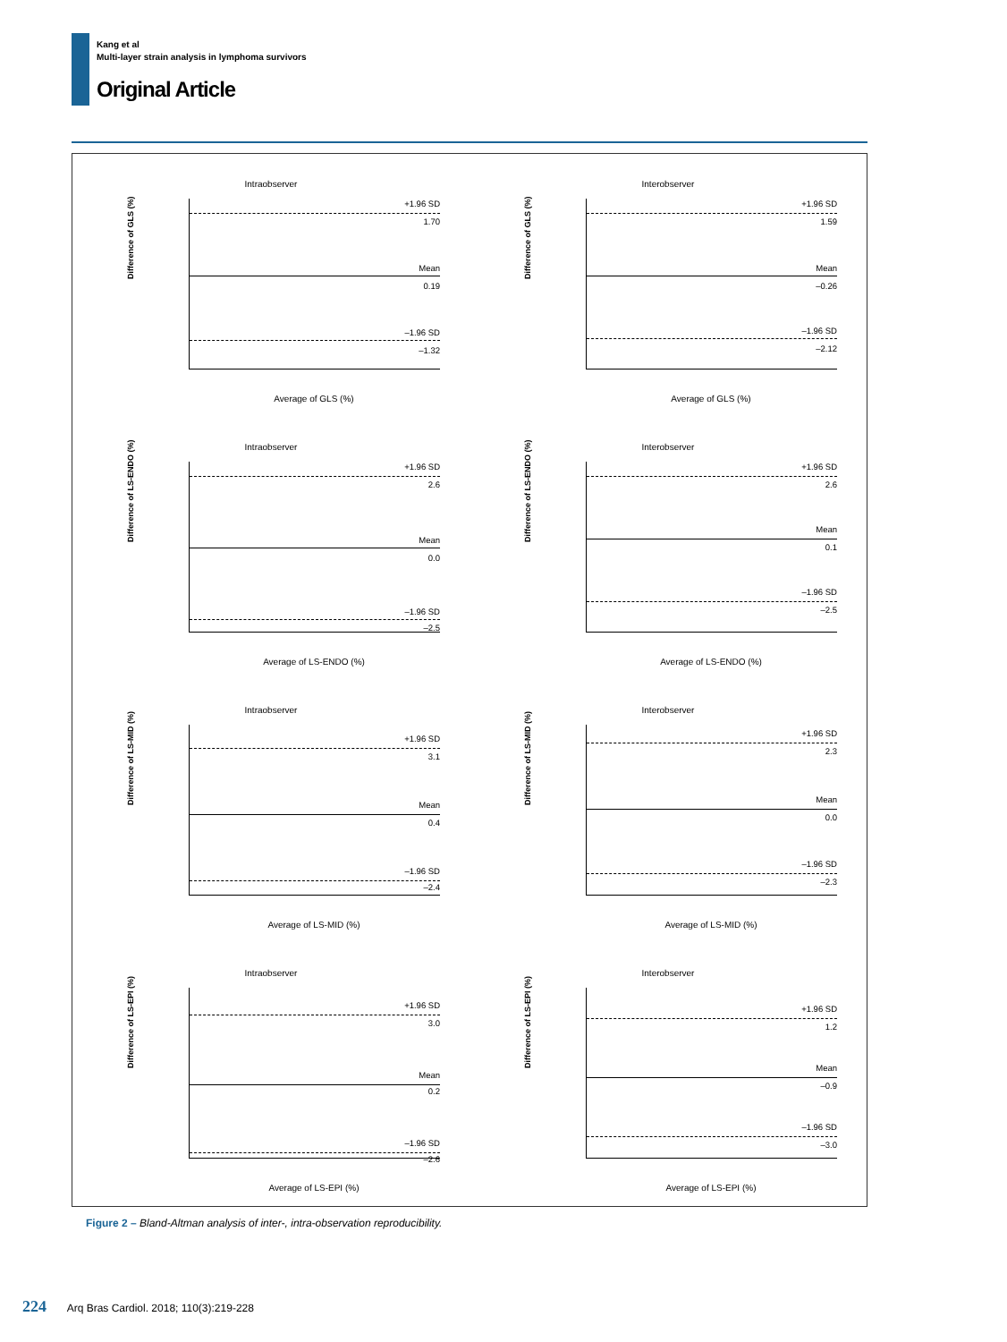Kang et al
Multi-layer strain analysis in lymphoma survivors
Original Article
Intraobserver
+1.96 SD
1.70
Mean
0.19
–1.96 SD
–1.32
Difference of GLS (%)
Average of GLS (%)
Interobserver
+1.96 SD
1.59
Mean
–0.26
–1.96 SD
–2.12
Difference of GLS (%)
Average of GLS (%)
Intraobserver
+1.96 SD
2.6
Mean
0.0
–1.96 SD
–2.5
Difference of LS-ENDO (%)
Average of LS-ENDO (%)
Interobserver
+1.96 SD
2.6
Mean
0.1
–1.96 SD
–2.5
Difference of LS-ENDO (%)
Average of LS-ENDO (%)
Intraobserver
+1.96 SD
3.1
Mean
0.4
–1.96 SD
–2.4
Difference of LS-MID (%)
Average of LS-MID (%)
Interobserver
+1.96 SD
2.3
Mean
0.0
–1.96 SD
–2.3
Difference of LS-MID (%)
Average of LS-MID (%)
Intraobserver
+1.96 SD
3.0
Mean
0.2
–1.96 SD
–2.6
Difference of LS-EPI (%)
Average of LS-EPI (%)
Interobserver
+1.96 SD
1.2
Mean
–0.9
–1.96 SD
–3.0
Difference of LS-EPI (%)
Average of LS-EPI (%)
Figure 2 – Bland-Altman analysis of inter-, intra-observation reproducibility.
224 Arq Bras Cardiol. 2018; 110(3):219-228